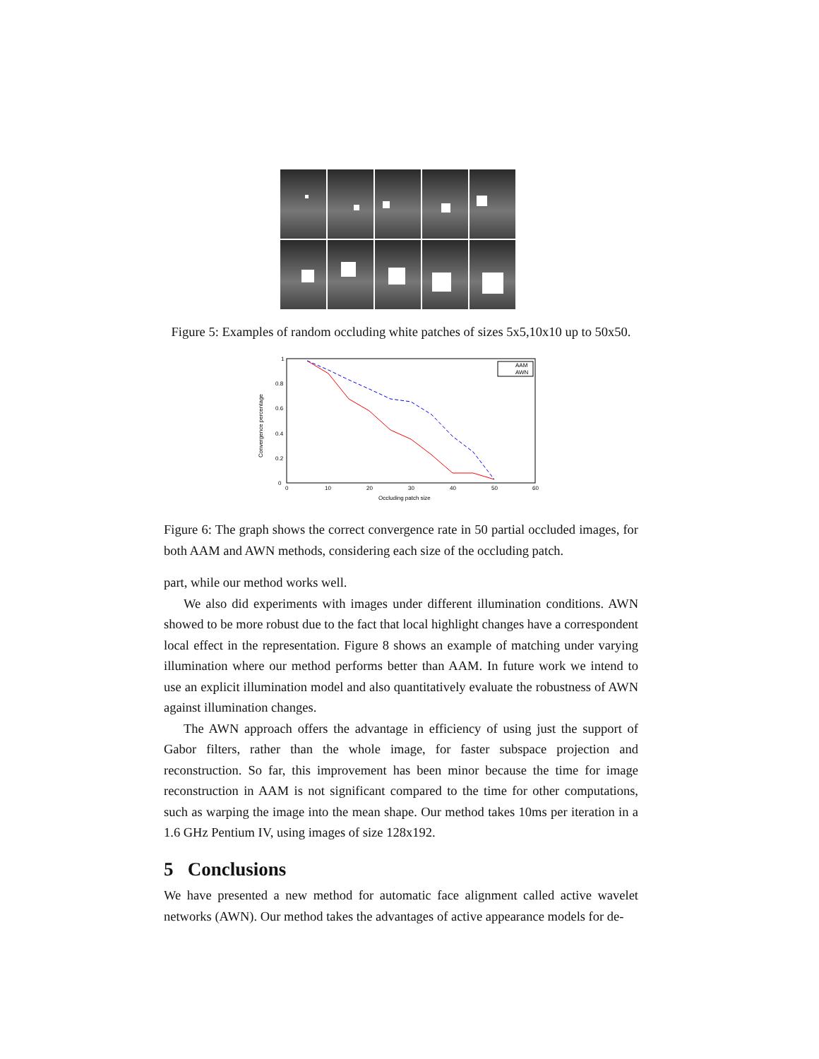Figure 5: Examples of random occluding white patches of sizes 5x5,10x10 up to 50x50.
0
0.2
0.4
0.6
0.8
1
0
10
20
30
40
50
60
Occluding patch size
Convergence percentage
AAM
AWN
Figure 6: The graph shows the correct convergence rate in 50 partial occluded images, for both AAM and AWN methods, considering each size of the occluding patch.
part, while our method works well.
We also did experiments with images under different illumination conditions. AWN showed to be more robust due to the fact that local highlight changes have a correspondent local effect in the representation. Figure 8 shows an example of matching under varying illumination where our method performs better than AAM. In future work we intend to use an explicit illumination model and also quantitatively evaluate the robustness of AWN against illumination changes.
The AWN approach offers the advantage in efficiency of using just the support of Gabor filters, rather than the whole image, for faster subspace projection and reconstruction. So far, this improvement has been minor because the time for image reconstruction in AAM is not significant compared to the time for other computations, such as warping the image into the mean shape. Our method takes 10ms per iteration in a 1.6 GHz Pentium IV, using images of size 128x192.
5 Conclusions
We have presented a new method for automatic face alignment called active wavelet networks (AWN). Our method takes the advantages of active appearance models for de-